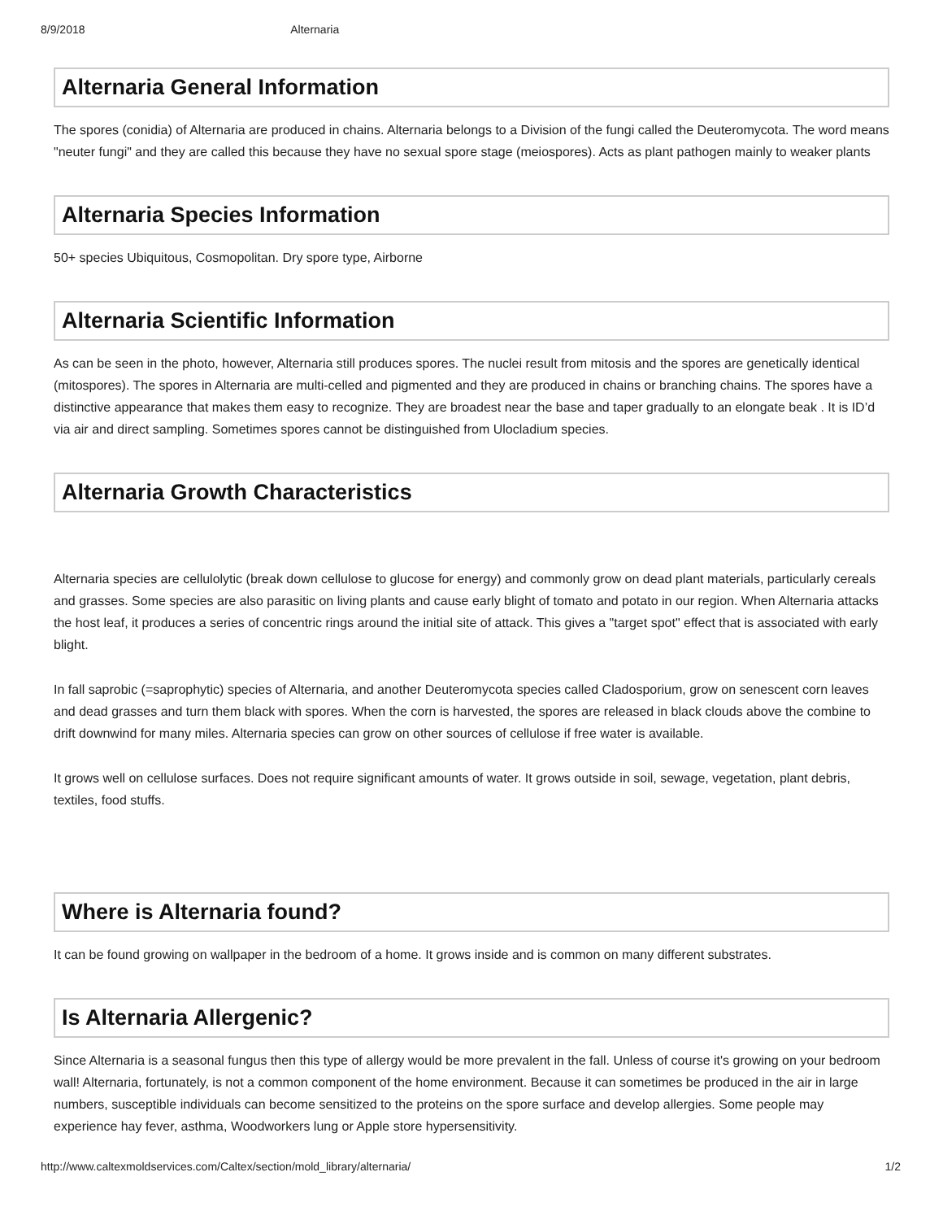8/9/2018 Alternaria
Alternaria General Information
The spores (conidia) of Alternaria are produced in chains. Alternaria belongs to a Division of the fungi called the Deuteromycota. The word means "neuter fungi" and they are called this because they have no sexual spore stage (meiospores). Acts as plant pathogen mainly to weaker plants
Alternaria Species Information
50+ species Ubiquitous, Cosmopolitan. Dry spore type, Airborne
Alternaria Scientific Information
As can be seen in the photo, however, Alternaria still produces spores. The nuclei result from mitosis and the spores are genetically identical (mitospores). The spores in Alternaria are multi-celled and pigmented and they are produced in chains or branching chains. The spores have a distinctive appearance that makes them easy to recognize. They are broadest near the base and taper gradually to an elongate beak . It is ID’d via air and direct sampling. Sometimes spores cannot be distinguished from Ulocladium species.
Alternaria Growth Characteristics
Alternaria species are cellulolytic (break down cellulose to glucose for energy) and commonly grow on dead plant materials, particularly cereals and grasses. Some species are also parasitic on living plants and cause early blight of tomato and potato in our region. When Alternaria attacks the host leaf, it produces a series of concentric rings around the initial site of attack. This gives a "target spot" effect that is associated with early blight.
In fall saprobic (=saprophytic) species of Alternaria, and another Deuteromycota species called Cladosporium, grow on senescent corn leaves and dead grasses and turn them black with spores. When the corn is harvested, the spores are released in black clouds above the combine to drift downwind for many miles. Alternaria species can grow on other sources of cellulose if free water is available.
It grows well on cellulose surfaces. Does not require significant amounts of water. It grows outside in soil, sewage, vegetation, plant debris, textiles, food stuffs.
Where is Alternaria found?
It can be found growing on wallpaper in the bedroom of a home. It grows inside and is common on many different substrates.
Is Alternaria Allergenic?
Since Alternaria is a seasonal fungus then this type of allergy would be more prevalent in the fall. Unless of course it's growing on your bedroom wall! Alternaria, fortunately, is not a common component of the home environment. Because it can sometimes be produced in the air in large numbers, susceptible individuals can become sensitized to the proteins on the spore surface and develop allergies. Some people may experience hay fever, asthma, Woodworkers lung or Apple store hypersensitivity.
http://www.caltexmoldservices.com/Caltex/section/mold_library/alternaria/ 1/2